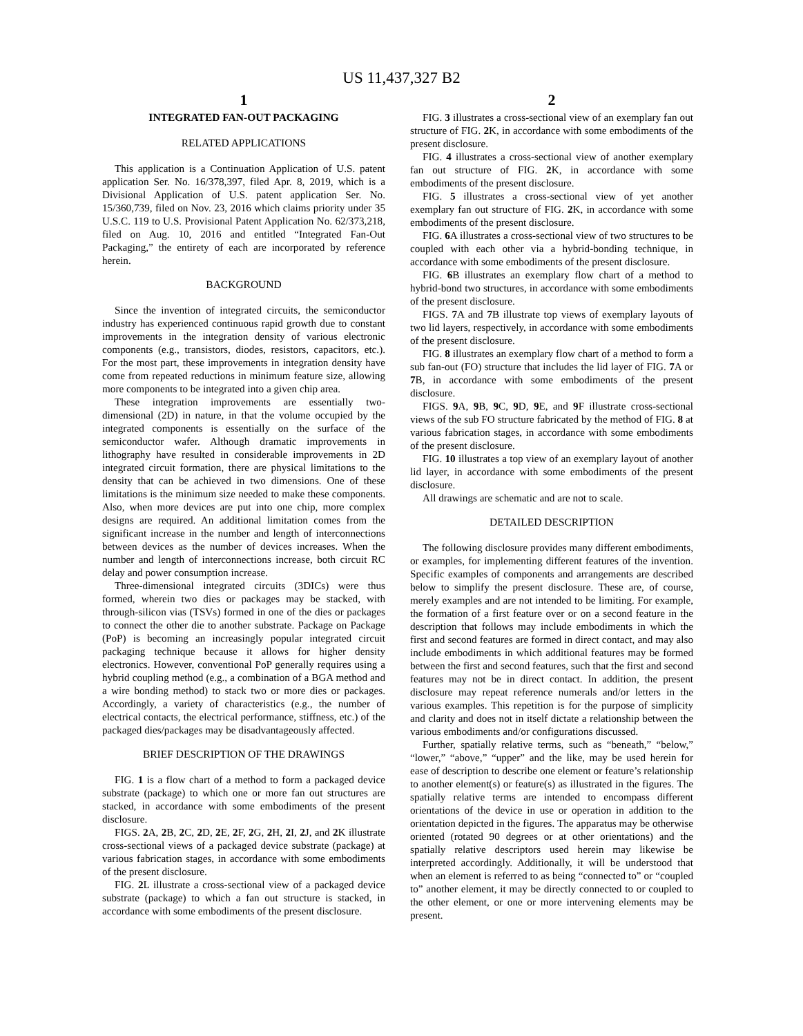US 11,437,327 B2
1
INTEGRATED FAN-OUT PACKAGING
RELATED APPLICATIONS
This application is a Continuation Application of U.S. patent application Ser. No. 16/378,397, filed Apr. 8, 2019, which is a Divisional Application of U.S. patent application Ser. No. 15/360,739, filed on Nov. 23, 2016 which claims priority under 35 U.S.C. 119 to U.S. Provisional Patent Application No. 62/373,218, filed on Aug. 10, 2016 and entitled “Integrated Fan-Out Packaging,” the entirety of each are incorporated by reference herein.
BACKGROUND
Since the invention of integrated circuits, the semiconductor industry has experienced continuous rapid growth due to constant improvements in the integration density of various electronic components (e.g., transistors, diodes, resistors, capacitors, etc.). For the most part, these improvements in integration density have come from repeated reductions in minimum feature size, allowing more components to be integrated into a given chip area.
These integration improvements are essentially two-dimensional (2D) in nature, in that the volume occupied by the integrated components is essentially on the surface of the semiconductor wafer. Although dramatic improvements in lithography have resulted in considerable improvements in 2D integrated circuit formation, there are physical limitations to the density that can be achieved in two dimensions. One of these limitations is the minimum size needed to make these components. Also, when more devices are put into one chip, more complex designs are required. An additional limitation comes from the significant increase in the number and length of interconnections between devices as the number of devices increases. When the number and length of interconnections increase, both circuit RC delay and power consumption increase.
Three-dimensional integrated circuits (3DICs) were thus formed, wherein two dies or packages may be stacked, with through-silicon vias (TSVs) formed in one of the dies or packages to connect the other die to another substrate. Package on Package (PoP) is becoming an increasingly popular integrated circuit packaging technique because it allows for higher density electronics. However, conventional PoP generally requires using a hybrid coupling method (e.g., a combination of a BGA method and a wire bonding method) to stack two or more dies or packages. Accordingly, a variety of characteristics (e.g., the number of electrical contacts, the electrical performance, stiffness, etc.) of the packaged dies/packages may be disadvantageously affected.
BRIEF DESCRIPTION OF THE DRAWINGS
FIG. 1 is a flow chart of a method to form a packaged device substrate (package) to which one or more fan out structures are stacked, in accordance with some embodiments of the present disclosure.
FIGS. 2 A, 2 B, 2 C, 2 D, 2 E, 2 F, 2 G, 2 H, 2 I, 2 J, and 2 K illustrate cross-sectional views of a packaged device substrate (package) at various fabrication stages, in accordance with some embodiments of the present disclosure.
FIG. 2 L illustrate a cross-sectional view of a packaged device substrate (package) to which a fan out structure is stacked, in accordance with some embodiments of the present disclosure.
2
FIG. 3 illustrates a cross-sectional view of an exemplary fan out structure of FIG. 2 K, in accordance with some embodiments of the present disclosure.
FIG. 4 illustrates a cross-sectional view of another exemplary fan out structure of FIG. 2 K, in accordance with some embodiments of the present disclosure.
FIG. 5 illustrates a cross-sectional view of yet another exemplary fan out structure of FIG. 2 K, in accordance with some embodiments of the present disclosure.
FIG. 6 A illustrates a cross-sectional view of two structures to be coupled with each other via a hybrid-bonding technique, in accordance with some embodiments of the present disclosure.
FIG. 6 B illustrates an exemplary flow chart of a method to hybrid-bond two structures, in accordance with some embodiments of the present disclosure.
FIGS. 7 A and 7 B illustrate top views of exemplary layouts of two lid layers, respectively, in accordance with some embodiments of the present disclosure.
FIG. 8 illustrates an exemplary flow chart of a method to form a sub fan-out (FO) structure that includes the lid layer of FIG. 7 A or 7 B, in accordance with some embodiments of the present disclosure.
FIGS. 9 A, 9 B, 9 C, 9 D, 9 E, and 9 F illustrate cross-sectional views of the sub FO structure fabricated by the method of FIG. 8 at various fabrication stages, in accordance with some embodiments of the present disclosure.
FIG. 10 illustrates a top view of an exemplary layout of another lid layer, in accordance with some embodiments of the present disclosure.
All drawings are schematic and are not to scale.
DETAILED DESCRIPTION
The following disclosure provides many different embodiments, or examples, for implementing different features of the invention. Specific examples of components and arrangements are described below to simplify the present disclosure. These are, of course, merely examples and are not intended to be limiting. For example, the formation of a first feature over or on a second feature in the description that follows may include embodiments in which the first and second features are formed in direct contact, and may also include embodiments in which additional features may be formed between the first and second features, such that the first and second features may not be in direct contact. In addition, the present disclosure may repeat reference numerals and/or letters in the various examples. This repetition is for the purpose of simplicity and clarity and does not in itself dictate a relationship between the various embodiments and/or configurations discussed.
Further, spatially relative terms, such as “beneath,” “below,” “lower,” “above,” “upper” and the like, may be used herein for ease of description to describe one element or feature’s relationship to another element(s) or feature(s) as illustrated in the figures. The spatially relative terms are intended to encompass different orientations of the device in use or operation in addition to the orientation depicted in the figures. The apparatus may be otherwise oriented (rotated 90 degrees or at other orientations) and the spatially relative descriptors used herein may likewise be interpreted accordingly. Additionally, it will be understood that when an element is referred to as being “connected to” or “coupled to” another element, it may be directly connected to or coupled to the other element, or one or more intervening elements may be present.